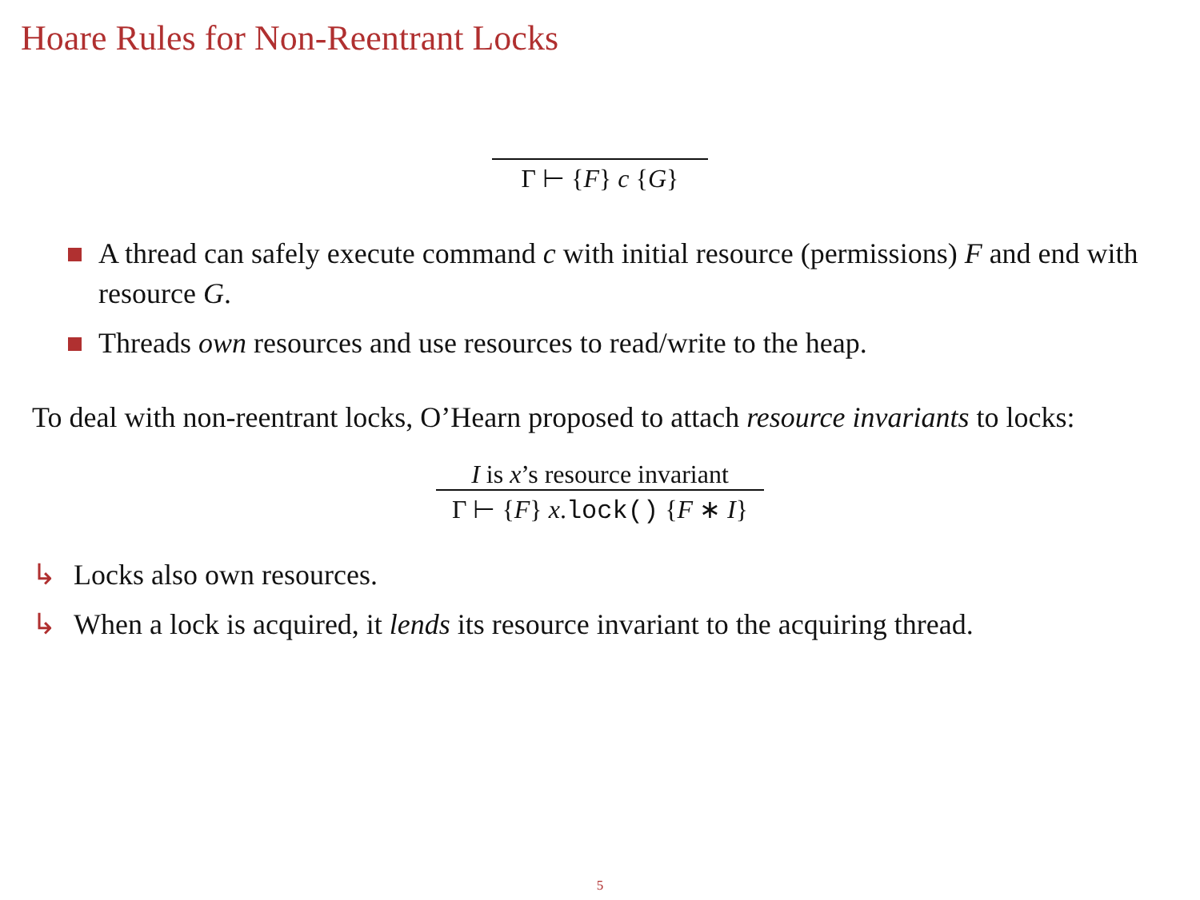Hoare Rules for Non-Reentrant Locks
Γ ⊢ {F} c {G}
A thread can safely execute command c with initial resource (permissions) F and end with resource G.
Threads own resources and use resources to read/write to the heap.
To deal with non-reentrant locks, O’Hearn proposed to attach resource invariants to locks:
I is x’s resource invariant
Γ ⊢ {F} x.lock() {F ∗ I}
↳ Locks also own resources.
↳ When a lock is acquired, it lends its resource invariant to the acquiring thread.
5